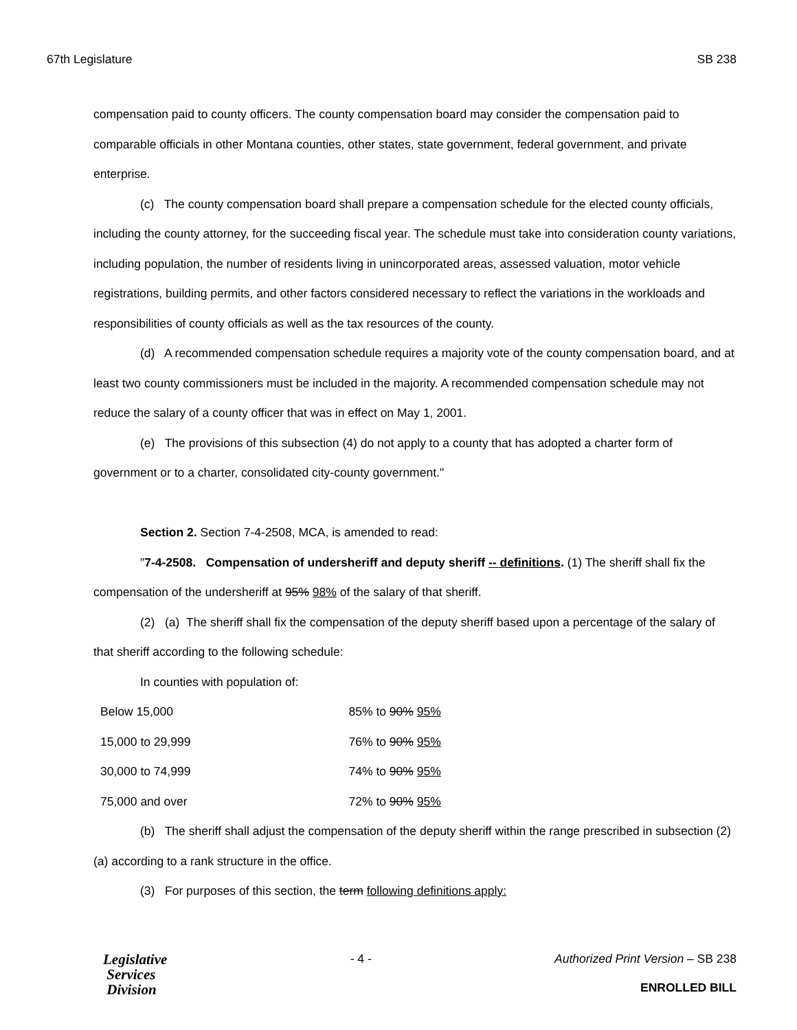67th Legislature SB 238
compensation paid to county officers. The county compensation board may consider the compensation paid to comparable officials in other Montana counties, other states, state government, federal government, and private enterprise.
(c) The county compensation board shall prepare a compensation schedule for the elected county officials, including the county attorney, for the succeeding fiscal year. The schedule must take into consideration county variations, including population, the number of residents living in unincorporated areas, assessed valuation, motor vehicle registrations, building permits, and other factors considered necessary to reflect the variations in the workloads and responsibilities of county officials as well as the tax resources of the county.
(d) A recommended compensation schedule requires a majority vote of the county compensation board, and at least two county commissioners must be included in the majority. A recommended compensation schedule may not reduce the salary of a county officer that was in effect on May 1, 2001.
(e) The provisions of this subsection (4) do not apply to a county that has adopted a charter form of government or to a charter, consolidated city-county government."
Section 2. Section 7-4-2508, MCA, is amended to read:
"7-4-2508. Compensation of undersheriff and deputy sheriff -- definitions. (1) The sheriff shall fix the compensation of the undersheriff at 95% 98% of the salary of that sheriff.
(2) (a) The sheriff shall fix the compensation of the deputy sheriff based upon a percentage of the salary of that sheriff according to the following schedule:
In counties with population of:
| Below 15,000 | 85% to 90% 95% |
| 15,000 to 29,999 | 76% to 90% 95% |
| 30,000 to 74,999 | 74% to 90% 95% |
| 75,000 and over | 72% to 90% 95% |
(b) The sheriff shall adjust the compensation of the deputy sheriff within the range prescribed in subsection (2)(a) according to a rank structure in the office.
(3) For purposes of this section, the term following definitions apply:
Legislative
Services
Division
- 4 - Authorized Print Version – SB 238
ENROLLED BILL